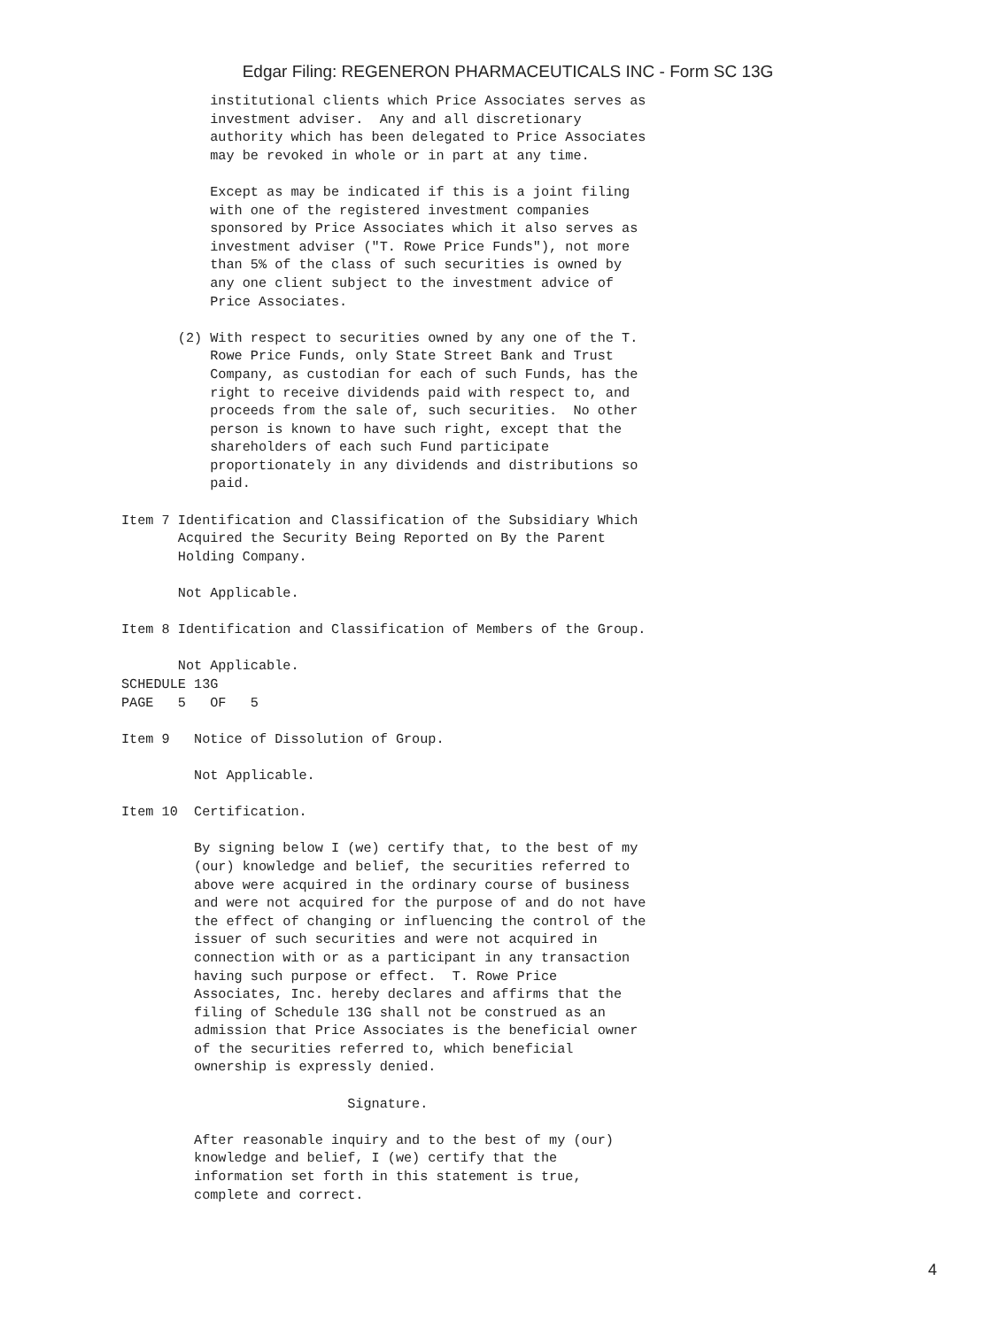Edgar Filing: REGENERON PHARMACEUTICALS INC - Form SC 13G
           institutional clients which Price Associates serves as
           investment adviser.  Any and all discretionary
           authority which has been delegated to Price Associates
           may be revoked in whole or in part at any time.

           Except as may be indicated if this is a joint filing
           with one of the registered investment companies
           sponsored by Price Associates which it also serves as
           investment adviser ("T. Rowe Price Funds"), not more
           than 5% of the class of such securities is owned by
           any one client subject to the investment advice of
           Price Associates.

       (2) With respect to securities owned by any one of the T.
           Rowe Price Funds, only State Street Bank and Trust
           Company, as custodian for each of such Funds, has the
           right to receive dividends paid with respect to, and
           proceeds from the sale of, such securities.  No other
           person is known to have such right, except that the
           shareholders of each such Fund participate
           proportionately in any dividends and distributions so
           paid.

Item 7 Identification and Classification of the Subsidiary Which
       Acquired the Security Being Reported on By the Parent
       Holding Company.

       Not Applicable.

Item 8 Identification and Classification of Members of the Group.

       Not Applicable.
SCHEDULE 13G
PAGE   5   OF   5

Item 9   Notice of Dissolution of Group.

         Not Applicable.

Item 10  Certification.

         By signing below I (we) certify that, to the best of my
         (our) knowledge and belief, the securities referred to
         above were acquired in the ordinary course of business
         and were not acquired for the purpose of and do not have
         the effect of changing or influencing the control of the
         issuer of such securities and were not acquired in
         connection with or as a participant in any transaction
         having such purpose or effect.  T. Rowe Price
         Associates, Inc. hereby declares and affirms that the
         filing of Schedule 13G shall not be construed as an
         admission that Price Associates is the beneficial owner
         of the securities referred to, which beneficial
         ownership is expressly denied.

                            Signature.

         After reasonable inquiry and to the best of my (our)
         knowledge and belief, I (we) certify that the
         information set forth in this statement is true,
         complete and correct.
4